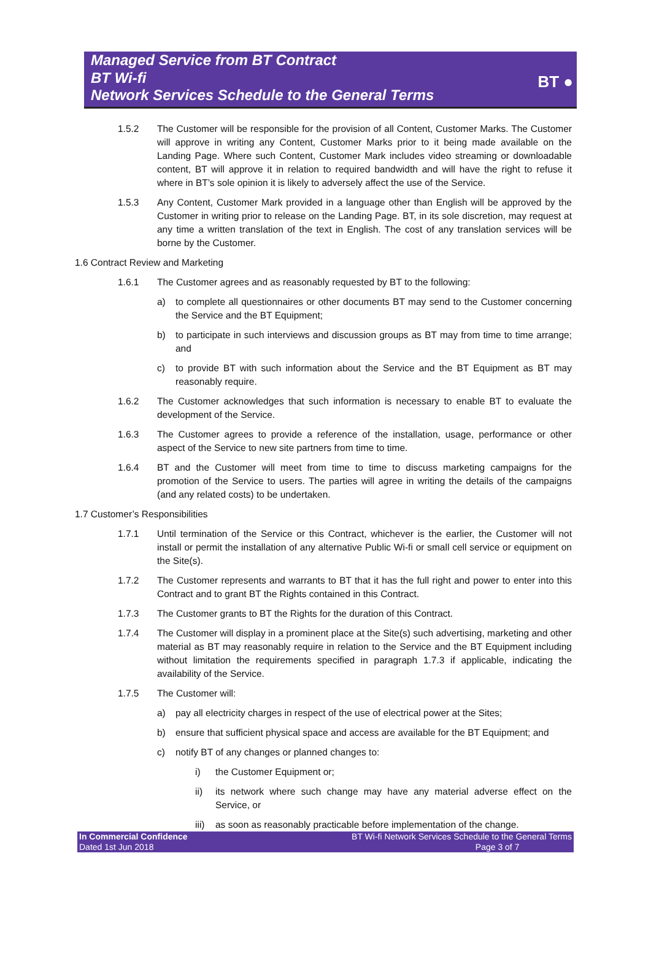Managed Service from BT Contract
BT Wi-fi
Network Services Schedule to the General Terms
BT ●
1.5.2 The Customer will be responsible for the provision of all Content, Customer Marks. The Customer will approve in writing any Content, Customer Marks prior to it being made available on the Landing Page. Where such Content, Customer Mark includes video streaming or downloadable content, BT will approve it in relation to required bandwidth and will have the right to refuse it where in BT’s sole opinion it is likely to adversely affect the use of the Service.
1.5.3 Any Content, Customer Mark provided in a language other than English will be approved by the Customer in writing prior to release on the Landing Page. BT, in its sole discretion, may request at any time a written translation of the text in English. The cost of any translation services will be borne by the Customer.
1.6 Contract Review and Marketing
1.6.1 The Customer agrees and as reasonably requested by BT to the following:
a) to complete all questionnaires or other documents BT may send to the Customer concerning the Service and the BT Equipment;
b) to participate in such interviews and discussion groups as BT may from time to time arrange; and
c) to provide BT with such information about the Service and the BT Equipment as BT may reasonably require.
1.6.2 The Customer acknowledges that such information is necessary to enable BT to evaluate the development of the Service.
1.6.3 The Customer agrees to provide a reference of the installation, usage, performance or other aspect of the Service to new site partners from time to time.
1.6.4 BT and the Customer will meet from time to time to discuss marketing campaigns for the promotion of the Service to users. The parties will agree in writing the details of the campaigns (and any related costs) to be undertaken.
1.7 Customer’s Responsibilities
1.7.1 Until termination of the Service or this Contract, whichever is the earlier, the Customer will not install or permit the installation of any alternative Public Wi-fi or small cell service or equipment on the Site(s).
1.7.2 The Customer represents and warrants to BT that it has the full right and power to enter into this Contract and to grant BT the Rights contained in this Contract.
1.7.3 The Customer grants to BT the Rights for the duration of this Contract.
1.7.4 The Customer will display in a prominent place at the Site(s) such advertising, marketing and other material as BT may reasonably require in relation to the Service and the BT Equipment including without limitation the requirements specified in paragraph 1.7.3 if applicable, indicating the availability of the Service.
1.7.5 The Customer will:
a) pay all electricity charges in respect of the use of electrical power at the Sites;
b) ensure that sufficient physical space and access are available for the BT Equipment; and
c) notify BT of any changes or planned changes to:
i) the Customer Equipment or;
ii) its network where such change may have any material adverse effect on the Service, or
iii) as soon as reasonably practicable before implementation of the change.
In Commercial Confidence
Dated 1st Jun 2018
BT Wi-fi Network Services Schedule to the General Terms
Page 3 of 7